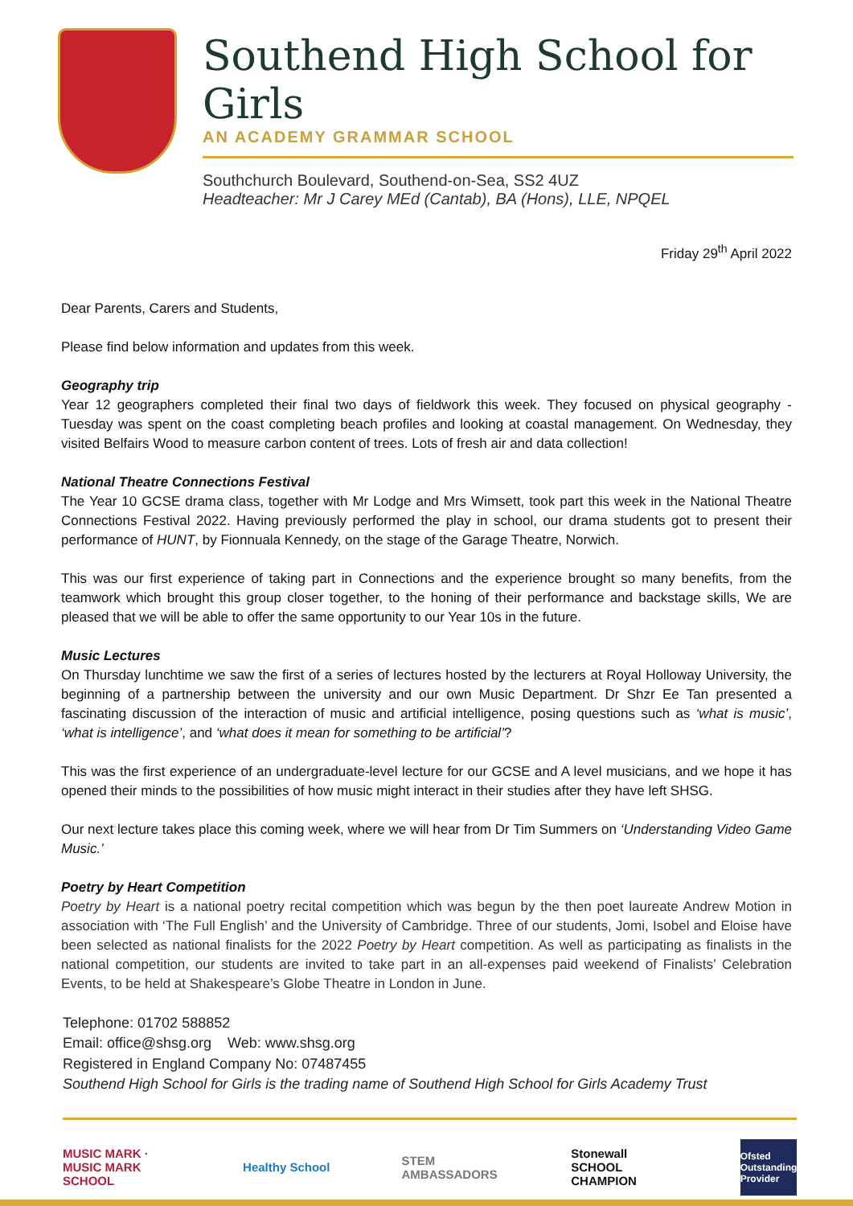Southend High School for Girls
AN ACADEMY GRAMMAR SCHOOL
Southchurch Boulevard, Southend-on-Sea, SS2 4UZ
Headteacher: Mr J Carey MEd (Cantab), BA (Hons), LLE, NPQEL
Friday 29<sup>th</sup> April 2022
Dear Parents, Carers and Students,
Please find below information and updates from this week.
Geography trip
Year 12 geographers completed their final two days of fieldwork this week. They focused on physical geography - Tuesday was spent on the coast completing beach profiles and looking at coastal management. On Wednesday, they visited Belfairs Wood to measure carbon content of trees. Lots of fresh air and data collection!
National Theatre Connections Festival
The Year 10 GCSE drama class, together with Mr Lodge and Mrs Wimsett, took part this week in the National Theatre Connections Festival 2022. Having previously performed the play in school, our drama students got to present their performance of HUNT, by Fionnuala Kennedy, on the stage of the Garage Theatre, Norwich.
This was our first experience of taking part in Connections and the experience brought so many benefits, from the teamwork which brought this group closer together, to the honing of their performance and backstage skills, We are pleased that we will be able to offer the same opportunity to our Year 10s in the future.
Music Lectures
On Thursday lunchtime we saw the first of a series of lectures hosted by the lecturers at Royal Holloway University, the beginning of a partnership between the university and our own Music Department. Dr Shzr Ee Tan presented a fascinating discussion of the interaction of music and artificial intelligence, posing questions such as ‘what is music’, ‘what is intelligence’, and ‘what does it mean for something to be artificial’?
This was the first experience of an undergraduate-level lecture for our GCSE and A level musicians, and we hope it has opened their minds to the possibilities of how music might interact in their studies after they have left SHSG.
Our next lecture takes place this coming week, where we will hear from Dr Tim Summers on ‘Understanding Video Game Music.’
Poetry by Heart Competition
Poetry by Heart is a national poetry recital competition which was begun by the then poet laureate Andrew Motion in association with ‘The Full English’ and the University of Cambridge. Three of our students, Jomi, Isobel and Eloise have been selected as national finalists for the 2022 Poetry by Heart competition. As well as participating as finalists in the national competition, our students are invited to take part in an all-expenses paid weekend of Finalists’ Celebration Events, to be held at Shakespeare’s Globe Theatre in London in June.
Telephone: 01702 588852
Email: office@shsg.org Web: www.shsg.org
Registered in England Company No: 07487455
Southend High School for Girls is the trading name of Southend High School for Girls Academy Trust
MUSIC MARK · MUSIC MARK SCHOOL
Healthy School STEM AMBASSADORS
Stonewall SCHOOL CHAMPION
Ofsted Outstanding Provider